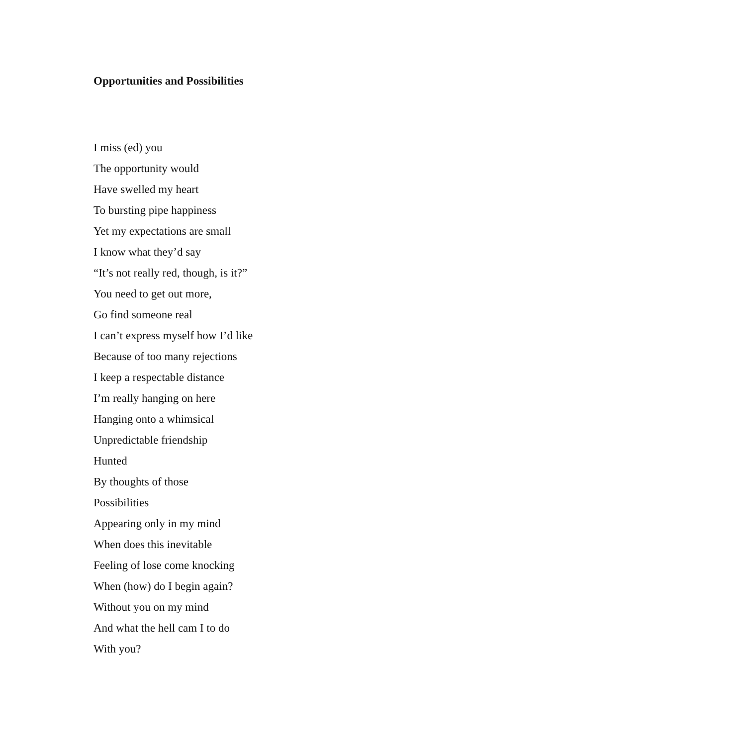Opportunities and Possibilities
I miss (ed) you
The opportunity would
Have swelled my heart
To bursting pipe happiness
Yet my expectations are small
I know what they’d say
“It’s not really red, though, is it?”
You need to get out more,
Go find someone real
I can’t express myself how I’d like
Because of too many rejections
I keep a respectable distance
I’m really hanging on here
Hanging onto a whimsical
Unpredictable friendship
Hunted
By thoughts of those
Possibilities
Appearing only in my mind
When does this inevitable
Feeling of lose come knocking
When (how) do I begin again?
Without you on my mind
And what the hell cam I to do
With you?